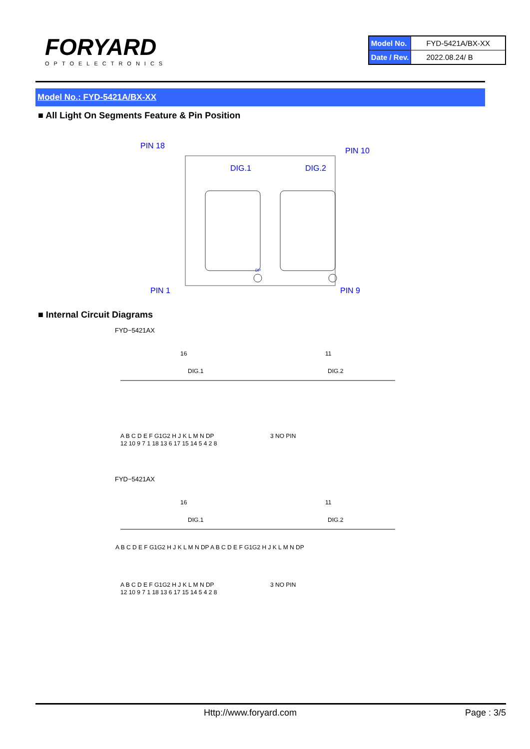FORYARD
OPTOELECTRONICS
| Model No. | FYD-5421A/BX-XX |
| Date / Rev. | 2022.08.24/ B |
Model No.: FYD-5421A/BX-XX
■ All Light On Segments Feature & Pin Position
PIN 18
PIN 10
PIN 1
PIN 9
DIG.1
DIG.2
DP
■ Internal Circuit Diagrams
FYD−5421AX
16
11
DIG.1
DIG.2
A B C D E F G1G2 H J K L M N DP
3 NO PIN
12 10 9 7 1 18 13 6 17 15 14 5 4 2 8
FYD−5421AX
16
11
DIG.1
DIG.2
A B C D E F G1G2 H J K L M N DP A B C D E F G1G2 H J K L M N DP
A B C D E F G1G2 H J K L M N DP
3 NO PIN
12 10 9 7 1 18 13 6 17 15 14 5 4 2 8
Http://www.foryard.com Page : 3/5